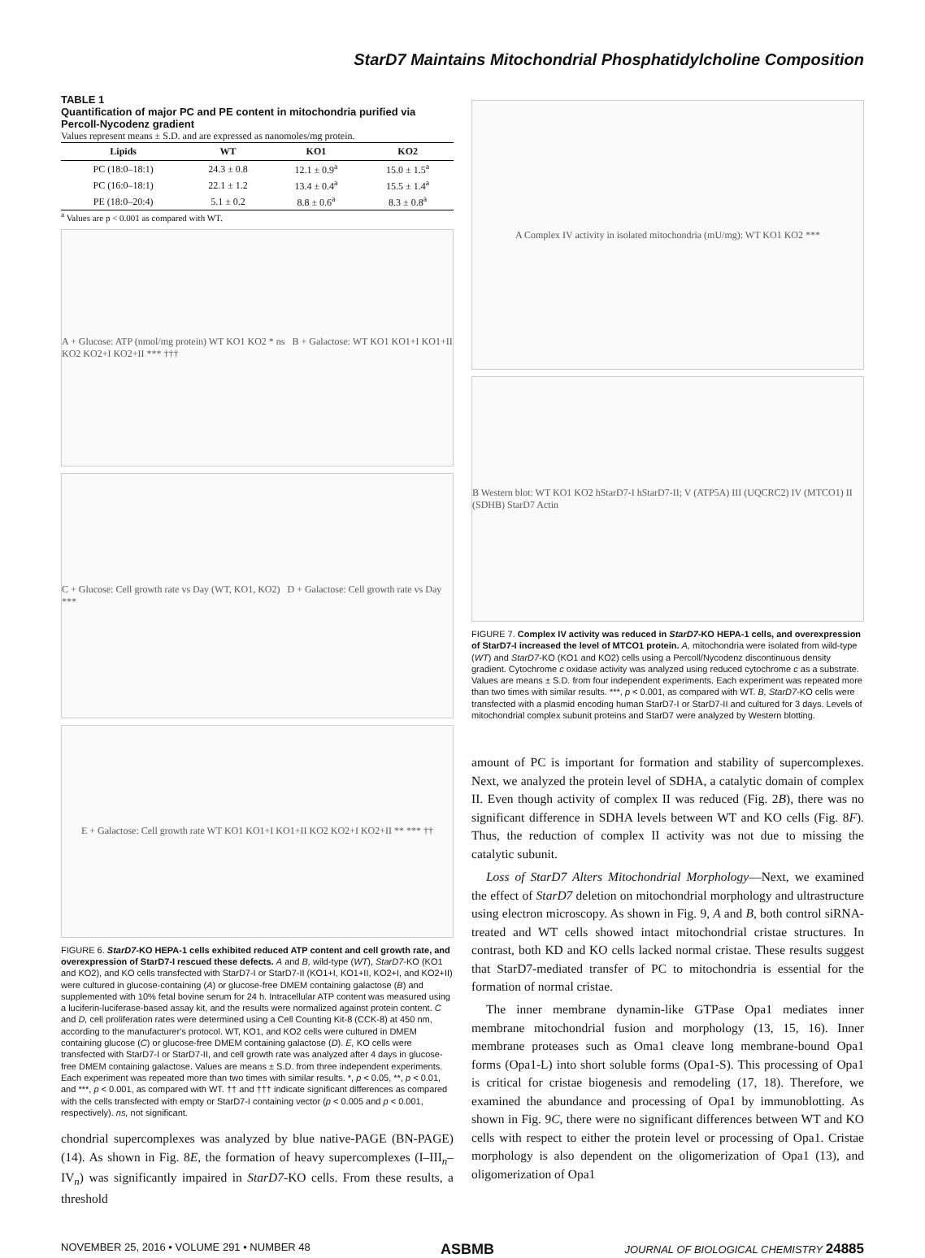StarD7 Maintains Mitochondrial Phosphatidylcholine Composition
TABLE 1
Quantification of major PC and PE content in mitochondria purified via Percoll-Nycodenz gradient
Values represent means ± S.D. and are expressed as nanomoles/mg protein.
| Lipids | WT | KO1 | KO2 |
| --- | --- | --- | --- |
| PC (18:0–18:1) | 24.3 ± 0.8 | 12.1 ± 0.9<sup>a</sup> | 15.0 ± 1.5<sup>a</sup> |
| PC (16:0–18:1) | 22.1 ± 1.2 | 13.4 ± 0.4<sup>a</sup> | 15.5 ± 1.4<sup>a</sup> |
| PE (18:0–20:4) | 5.1 ± 0.2 | 8.8 ± 0.6<sup>a</sup> | 8.3 ± 0.8<sup>a</sup> |
<sup>a</sup> Values are p < 0.001 as compared with WT.
A + Glucose: ATP (nmol/mg protein) WT KO1 KO2 * ns B + Galactose: WT KO1 KO1+I KO1+II KO2 KO2+I KO2+II *** †††
C + Glucose: Cell growth rate vs Day (WT, KO1, KO2) D + Galactose: Cell growth rate vs Day ***
E + Galactose: Cell growth rate WT KO1 KO1+I KO1+II KO2 KO2+I KO2+II ** *** ††
FIGURE 6. StarD7-KO HEPA-1 cells exhibited reduced ATP content and cell growth rate, and overexpression of StarD7-I rescued these defects. A and B, wild-type (WT), StarD7-KO (KO1 and KO2), and KO cells transfected with StarD7-I or StarD7-II (KO1+I, KO1+II, KO2+I, and KO2+II) were cultured in glucose-containing (A) or glucose-free DMEM containing galactose (B) and supplemented with 10% fetal bovine serum for 24 h. Intracellular ATP content was measured using a luciferin-luciferase-based assay kit, and the results were normalized against protein content. C and D, cell proliferation rates were determined using a Cell Counting Kit-8 (CCK-8) at 450 nm, according to the manufacturer's protocol. WT, KO1, and KO2 cells were cultured in DMEM containing glucose (C) or glucose-free DMEM containing galactose (D). E, KO cells were transfected with StarD7-I or StarD7-II, and cell growth rate was analyzed after 4 days in glucose-free DMEM containing galactose. Values are means ± S.D. from three independent experiments. Each experiment was repeated more than two times with similar results. *, p < 0.05, **, p < 0.01, and ***, p < 0.001, as compared with WT. †† and ††† indicate significant differences as compared with the cells transfected with empty or StarD7-I containing vector (p < 0.005 and p < 0.001, respectively). ns, not significant.
chondrial supercomplexes was analyzed by blue native-PAGE (BN-PAGE) (14). As shown in Fig. 8E, the formation of heavy supercomplexes (I–III<sub>n</sub>–IV<sub>n</sub>) was significantly impaired in StarD7-KO cells. From these results, a threshold
A Complex IV activity in isolated mitochondria (mU/mg): WT KO1 KO2 ***
B Western blot: WT KO1 KO2 hStarD7-I hStarD7-II; V (ATP5A) III (UQCRC2) IV (MTCO1) II (SDHB) StarD7 Actin
FIGURE 7. Complex IV activity was reduced in StarD7-KO HEPA-1 cells, and overexpression of StarD7-I increased the level of MTCO1 protein. A, mitochondria were isolated from wild-type (WT) and StarD7-KO (KO1 and KO2) cells using a Percoll/Nycodenz discontinuous density gradient. Cytochrome c oxidase activity was analyzed using reduced cytochrome c as a substrate. Values are means ± S.D. from four independent experiments. Each experiment was repeated more than two times with similar results. ***, p < 0.001, as compared with WT. B, StarD7-KO cells were transfected with a plasmid encoding human StarD7-I or StarD7-II and cultured for 3 days. Levels of mitochondrial complex subunit proteins and StarD7 were analyzed by Western blotting.
amount of PC is important for formation and stability of supercomplexes. Next, we analyzed the protein level of SDHA, a catalytic domain of complex II. Even though activity of complex II was reduced (Fig. 2B), there was no significant difference in SDHA levels between WT and KO cells (Fig. 8F). Thus, the reduction of complex II activity was not due to missing the catalytic subunit.
Loss of StarD7 Alters Mitochondrial Morphology—Next, we examined the effect of StarD7 deletion on mitochondrial morphology and ultrastructure using electron microscopy. As shown in Fig. 9, A and B, both control siRNA-treated and WT cells showed intact mitochondrial cristae structures. In contrast, both KD and KO cells lacked normal cristae. These results suggest that StarD7-mediated transfer of PC to mitochondria is essential for the formation of normal cristae.
The inner membrane dynamin-like GTPase Opa1 mediates inner membrane mitochondrial fusion and morphology (13, 15, 16). Inner membrane proteases such as Oma1 cleave long membrane-bound Opa1 forms (Opa1-L) into short soluble forms (Opa1-S). This processing of Opa1 is critical for cristae biogenesis and remodeling (17, 18). Therefore, we examined the abundance and processing of Opa1 by immunoblotting. As shown in Fig. 9C, there were no significant differences between WT and KO cells with respect to either the protein level or processing of Opa1. Cristae morphology is also dependent on the oligomerization of Opa1 (13), and oligomerization of Opa1
NOVEMBER 25, 2016 • VOLUME 291 • NUMBER 48 ASBMB JOURNAL OF BIOLOGICAL CHEMISTRY 24885